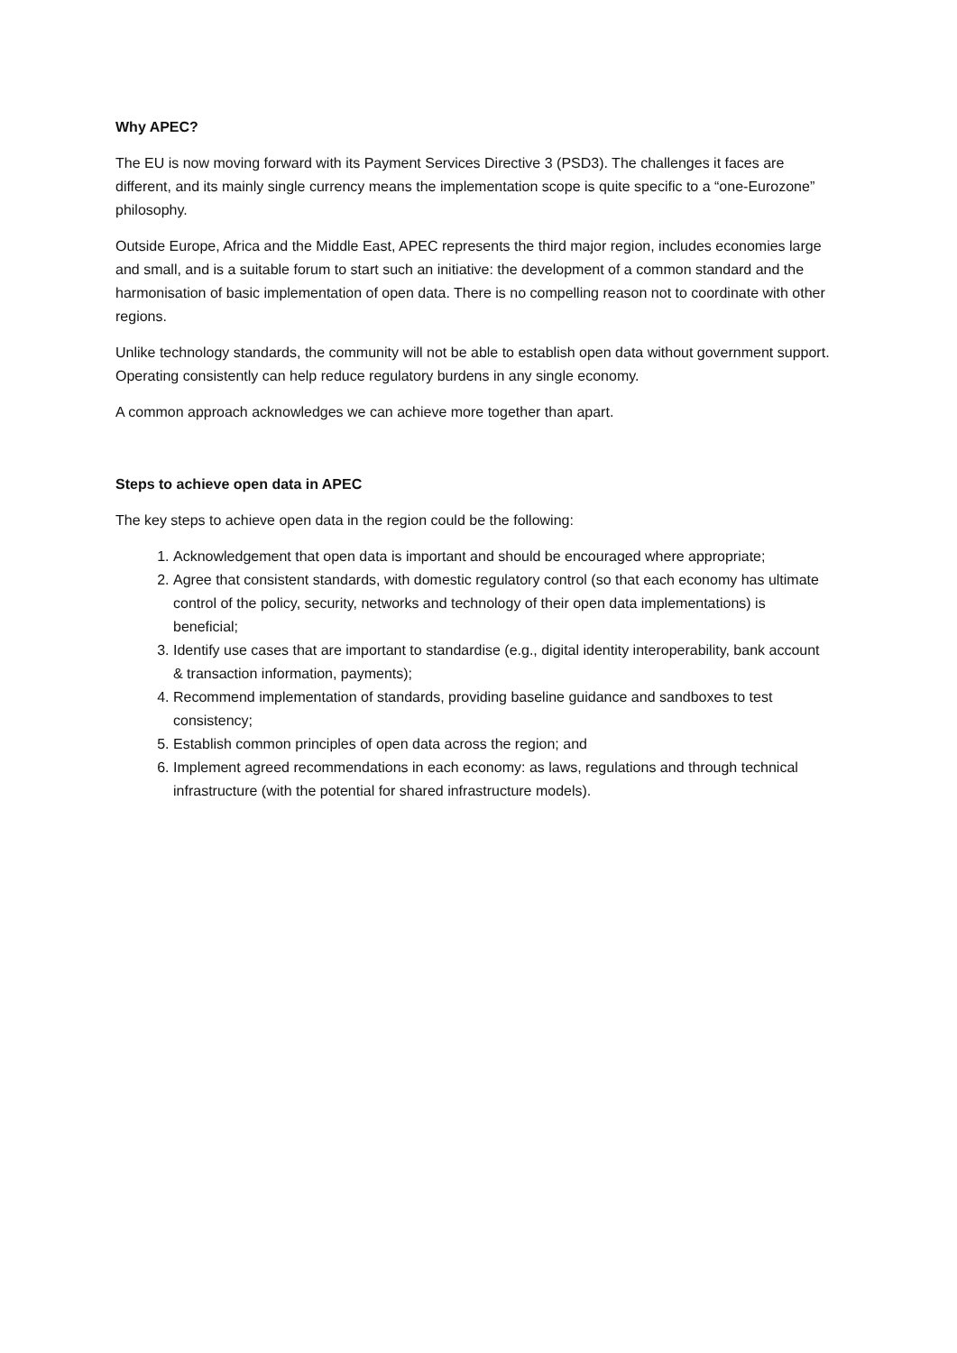Why APEC?
The EU is now moving forward with its Payment Services Directive 3 (PSD3). The challenges it faces are different, and its mainly single currency means the implementation scope is quite specific to a “one-Eurozone” philosophy.
Outside Europe, Africa and the Middle East, APEC represents the third major region, includes economies large and small, and is a suitable forum to start such an initiative: the development of a common standard and the harmonisation of basic implementation of open data. There is no compelling reason not to coordinate with other regions.
Unlike technology standards, the community will not be able to establish open data without government support. Operating consistently can help reduce regulatory burdens in any single economy.
A common approach acknowledges we can achieve more together than apart.
Steps to achieve open data in APEC
The key steps to achieve open data in the region could be the following:
1. Acknowledgement that open data is important and should be encouraged where appropriate;
2. Agree that consistent standards, with domestic regulatory control (so that each economy has ultimate control of the policy, security, networks and technology of their open data implementations) is beneficial;
3. Identify use cases that are important to standardise (e.g., digital identity interoperability, bank account & transaction information, payments);
4. Recommend implementation of standards, providing baseline guidance and sandboxes to test consistency;
5. Establish common principles of open data across the region; and
6. Implement agreed recommendations in each economy: as laws, regulations and through technical infrastructure (with the potential for shared infrastructure models).